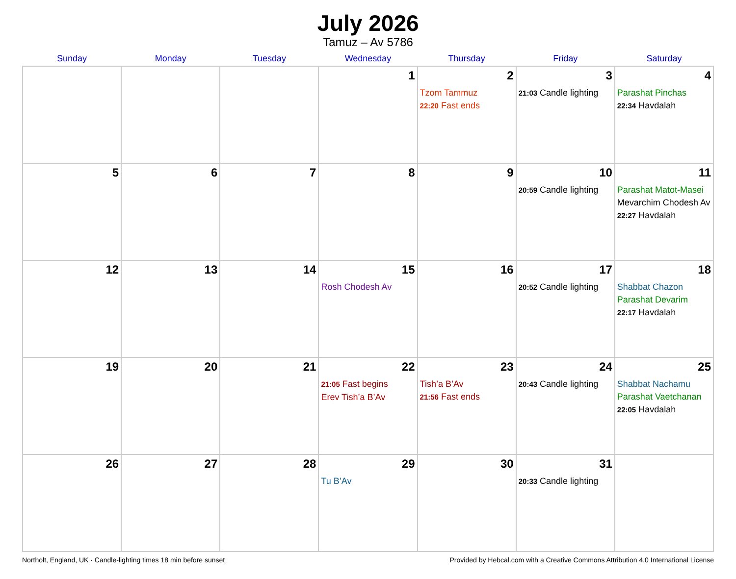July 2026
Tamuz – Av 5786
| Sunday | Monday | Tuesday | Wednesday | Thursday | Friday | Saturday |
| --- | --- | --- | --- | --- | --- | --- |
| | | | 1 | 2 Tzom Tammuz 22:20 Fast ends | 3 21:03 Candle lighting | 4 Parashat Pinchas 22:34 Havdalah |
| 5 | 6 | 7 | 8 | 9 | 10 20:59 Candle lighting | 11 Parashat Matot-Masei Mevarchim Chodesh Av 22:27 Havdalah |
| 12 | 13 | 14 | 15 Rosh Chodesh Av | 16 | 17 20:52 Candle lighting | 18 Shabbat Chazon Parashat Devarim 22:17 Havdalah |
| 19 | 20 | 21 | 22 21:05 Fast begins Erev Tish’a B’Av | 23 Tish’a B’Av 21:56 Fast ends | 24 20:43 Candle lighting | 25 Shabbat Nachamu Parashat Vaetchanan 22:05 Havdalah |
| 26 | 27 | 28 | 29 Tu B’Av | 30 | 31 20:33 Candle lighting | |
Northolt, England, UK · Candle-lighting times 18 min before sunset Provided by Hebcal.com with a Creative Commons Attribution 4.0 International License